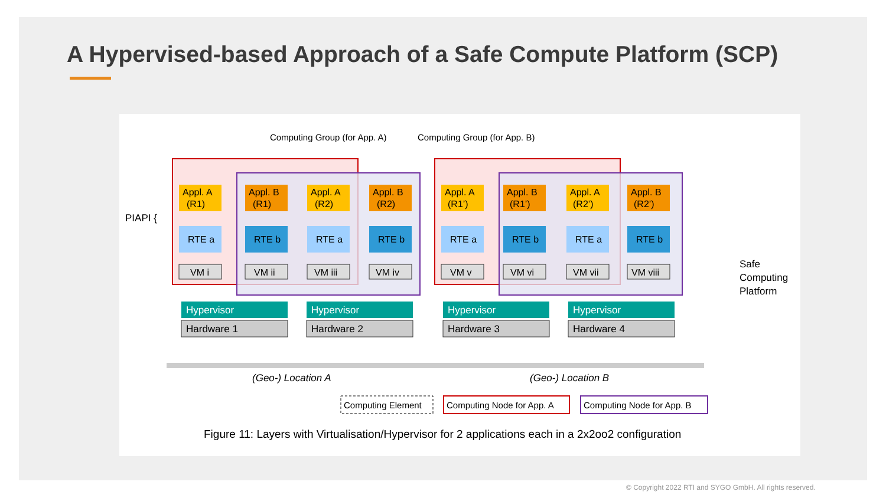A Hypervised-based Approach of a Safe Compute Platform (SCP)
Computing Group (for App. A)
Computing Group (for App. B)
PIAPI {
Safe
Computing
Platform
Appl. A
(R1)
RTE a
VM i
Appl. B
(R1)
RTE b
VM ii
Appl. A
(R2)
RTE a
VM iii
Appl. B
(R2)
RTE b
VM iv
Appl. A
(R1’)
RTE a
VM v
Appl. B
(R1’)
RTE b
VM vi
Appl. A
(R2’)
RTE a
VM vii
Appl. B
(R2’)
RTE b
VM viii
Hypervisor
Hardware 1
Hypervisor
Hardware 2
Hypervisor
Hardware 3
Hypervisor
Hardware 4
(Geo-) Location A
(Geo-) Location B
Computing Element
Computing Node for App. A
Computing Node for App. B
Figure 11: Layers with Virtualisation/Hypervisor for 2 applications each in a 2x2oo2 configuration
© Copyright 2022 RTI and SYGO GmbH. All rights reserved.